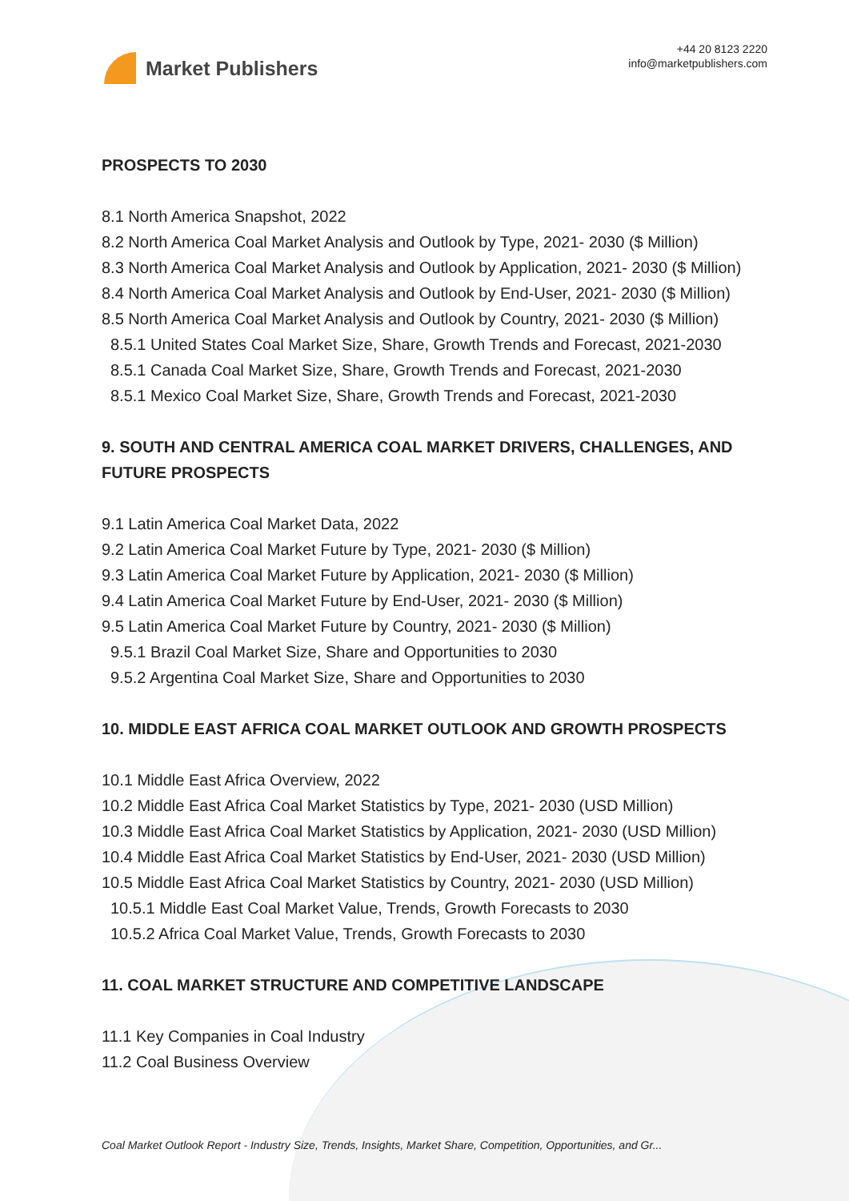Market Publishers
+44 20 8123 2220
info@marketpublishers.com
PROSPECTS TO 2030
8.1 North America Snapshot, 2022
8.2 North America Coal Market Analysis and Outlook by Type, 2021- 2030 ($ Million)
8.3 North America Coal Market Analysis and Outlook by Application, 2021- 2030 ($ Million)
8.4 North America Coal Market Analysis and Outlook by End-User, 2021- 2030 ($ Million)
8.5 North America Coal Market Analysis and Outlook by Country, 2021- 2030 ($ Million)
8.5.1 United States Coal Market Size, Share, Growth Trends and Forecast, 2021-2030
8.5.1 Canada Coal Market Size, Share, Growth Trends and Forecast, 2021-2030
8.5.1 Mexico Coal Market Size, Share, Growth Trends and Forecast, 2021-2030
9. SOUTH AND CENTRAL AMERICA COAL MARKET DRIVERS, CHALLENGES, AND FUTURE PROSPECTS
9.1 Latin America Coal Market Data, 2022
9.2 Latin America Coal Market Future by Type, 2021- 2030 ($ Million)
9.3 Latin America Coal Market Future by Application, 2021- 2030 ($ Million)
9.4 Latin America Coal Market Future by End-User, 2021- 2030 ($ Million)
9.5 Latin America Coal Market Future by Country, 2021- 2030 ($ Million)
9.5.1 Brazil Coal Market Size, Share and Opportunities to 2030
9.5.2 Argentina Coal Market Size, Share and Opportunities to 2030
10. MIDDLE EAST AFRICA COAL MARKET OUTLOOK AND GROWTH PROSPECTS
10.1 Middle East Africa Overview, 2022
10.2 Middle East Africa Coal Market Statistics by Type, 2021- 2030 (USD Million)
10.3 Middle East Africa Coal Market Statistics by Application, 2021- 2030 (USD Million)
10.4 Middle East Africa Coal Market Statistics by End-User, 2021- 2030 (USD Million)
10.5 Middle East Africa Coal Market Statistics by Country, 2021- 2030 (USD Million)
10.5.1 Middle East Coal Market Value, Trends, Growth Forecasts to 2030
10.5.2 Africa Coal Market Value, Trends, Growth Forecasts to 2030
11. COAL MARKET STRUCTURE AND COMPETITIVE LANDSCAPE
11.1 Key Companies in Coal Industry
11.2 Coal Business Overview
Coal Market Outlook Report - Industry Size, Trends, Insights, Market Share, Competition, Opportunities, and Gr...